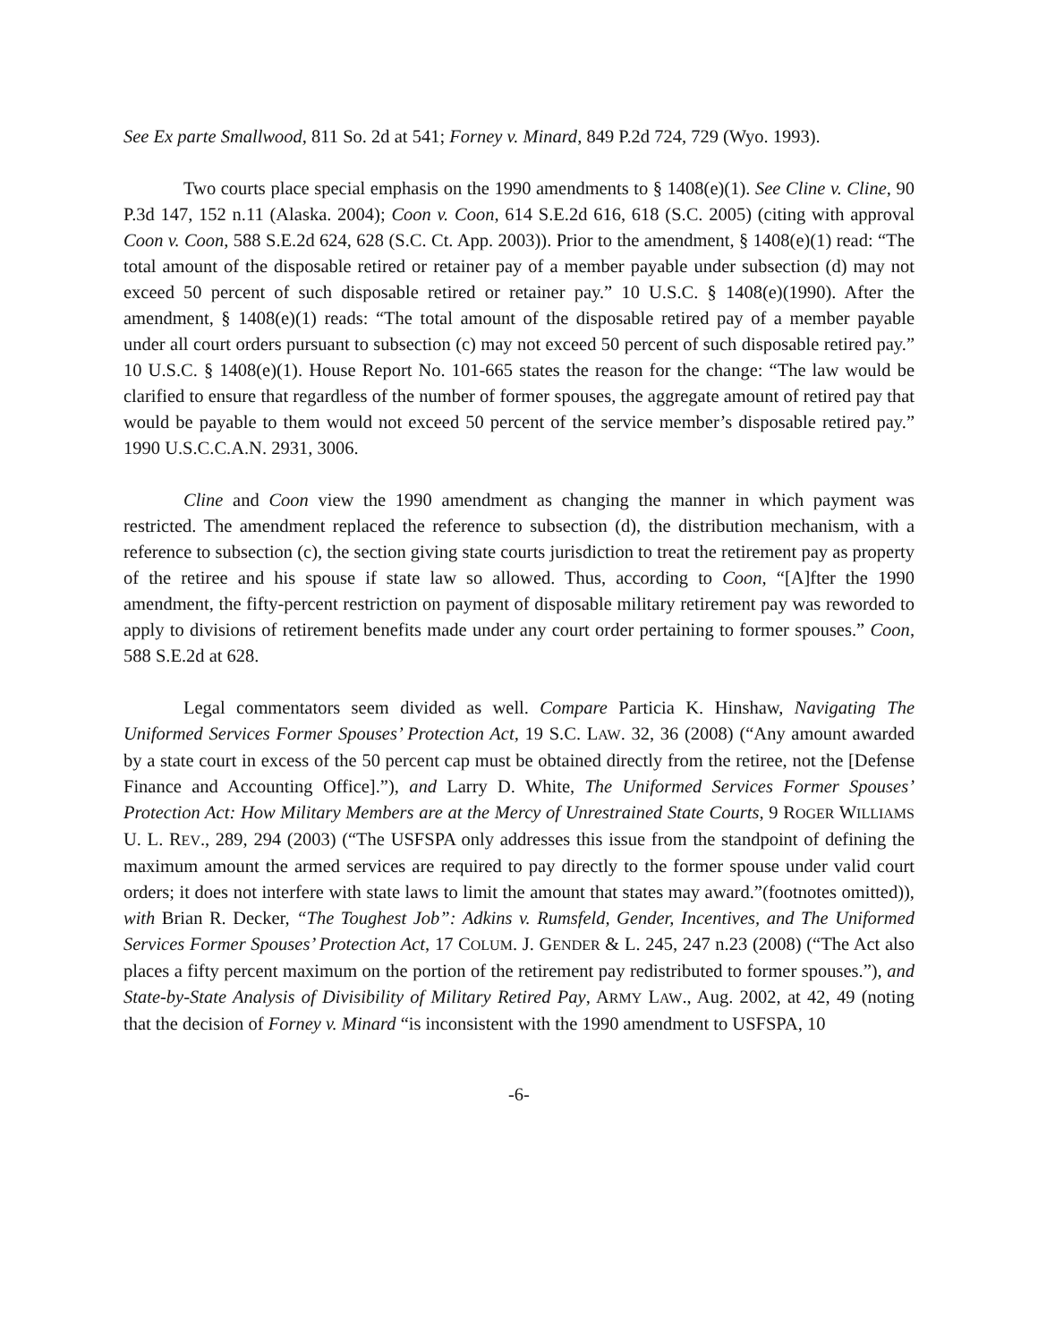See Ex parte Smallwood, 811 So. 2d at 541; Forney v. Minard, 849 P.2d 724, 729 (Wyo. 1993).
Two courts place special emphasis on the 1990 amendments to § 1408(e)(1). See Cline v. Cline, 90 P.3d 147, 152 n.11 (Alaska. 2004); Coon v. Coon, 614 S.E.2d 616, 618 (S.C. 2005) (citing with approval Coon v. Coon, 588 S.E.2d 624, 628 (S.C. Ct. App. 2003)). Prior to the amendment, § 1408(e)(1) read: “The total amount of the disposable retired or retainer pay of a member payable under subsection (d) may not exceed 50 percent of such disposable retired or retainer pay.” 10 U.S.C. § 1408(e)(1990). After the amendment, § 1408(e)(1) reads: “The total amount of the disposable retired pay of a member payable under all court orders pursuant to subsection (c) may not exceed 50 percent of such disposable retired pay.” 10 U.S.C. § 1408(e)(1). House Report No. 101-665 states the reason for the change: “The law would be clarified to ensure that regardless of the number of former spouses, the aggregate amount of retired pay that would be payable to them would not exceed 50 percent of the service member’s disposable retired pay.” 1990 U.S.C.C.A.N. 2931, 3006.
Cline and Coon view the 1990 amendment as changing the manner in which payment was restricted. The amendment replaced the reference to subsection (d), the distribution mechanism, with a reference to subsection (c), the section giving state courts jurisdiction to treat the retirement pay as property of the retiree and his spouse if state law so allowed. Thus, according to Coon, “[A]fter the 1990 amendment, the fifty-percent restriction on payment of disposable military retirement pay was reworded to apply to divisions of retirement benefits made under any court order pertaining to former spouses.” Coon, 588 S.E.2d at 628.
Legal commentators seem divided as well. Compare Particia K. Hinshaw, Navigating The Uniformed Services Former Spouses’ Protection Act, 19 S.C. LAW. 32, 36 (2008) (“Any amount awarded by a state court in excess of the 50 percent cap must be obtained directly from the retiree, not the [Defense Finance and Accounting Office].”), and Larry D. White, The Uniformed Services Former Spouses’ Protection Act: How Military Members are at the Mercy of Unrestrained State Courts, 9 ROGER WILLIAMS U. L. REV., 289, 294 (2003) (“The USFSPA only addresses this issue from the standpoint of defining the maximum amount the armed services are required to pay directly to the former spouse under valid court orders; it does not interfere with state laws to limit the amount that states may award.”(footnotes omitted)), with Brian R. Decker, “The Toughest Job”: Adkins v. Rumsfeld, Gender, Incentives, and The Uniformed Services Former Spouses’ Protection Act, 17 COLUM. J. GENDER & L. 245, 247 n.23 (2008) (“The Act also places a fifty percent maximum on the portion of the retirement pay redistributed to former spouses.”), and State-by-State Analysis of Divisibility of Military Retired Pay, ARMY LAW., Aug. 2002, at 42, 49 (noting that the decision of Forney v. Minard “is inconsistent with the 1990 amendment to USFSPA, 10
-6-